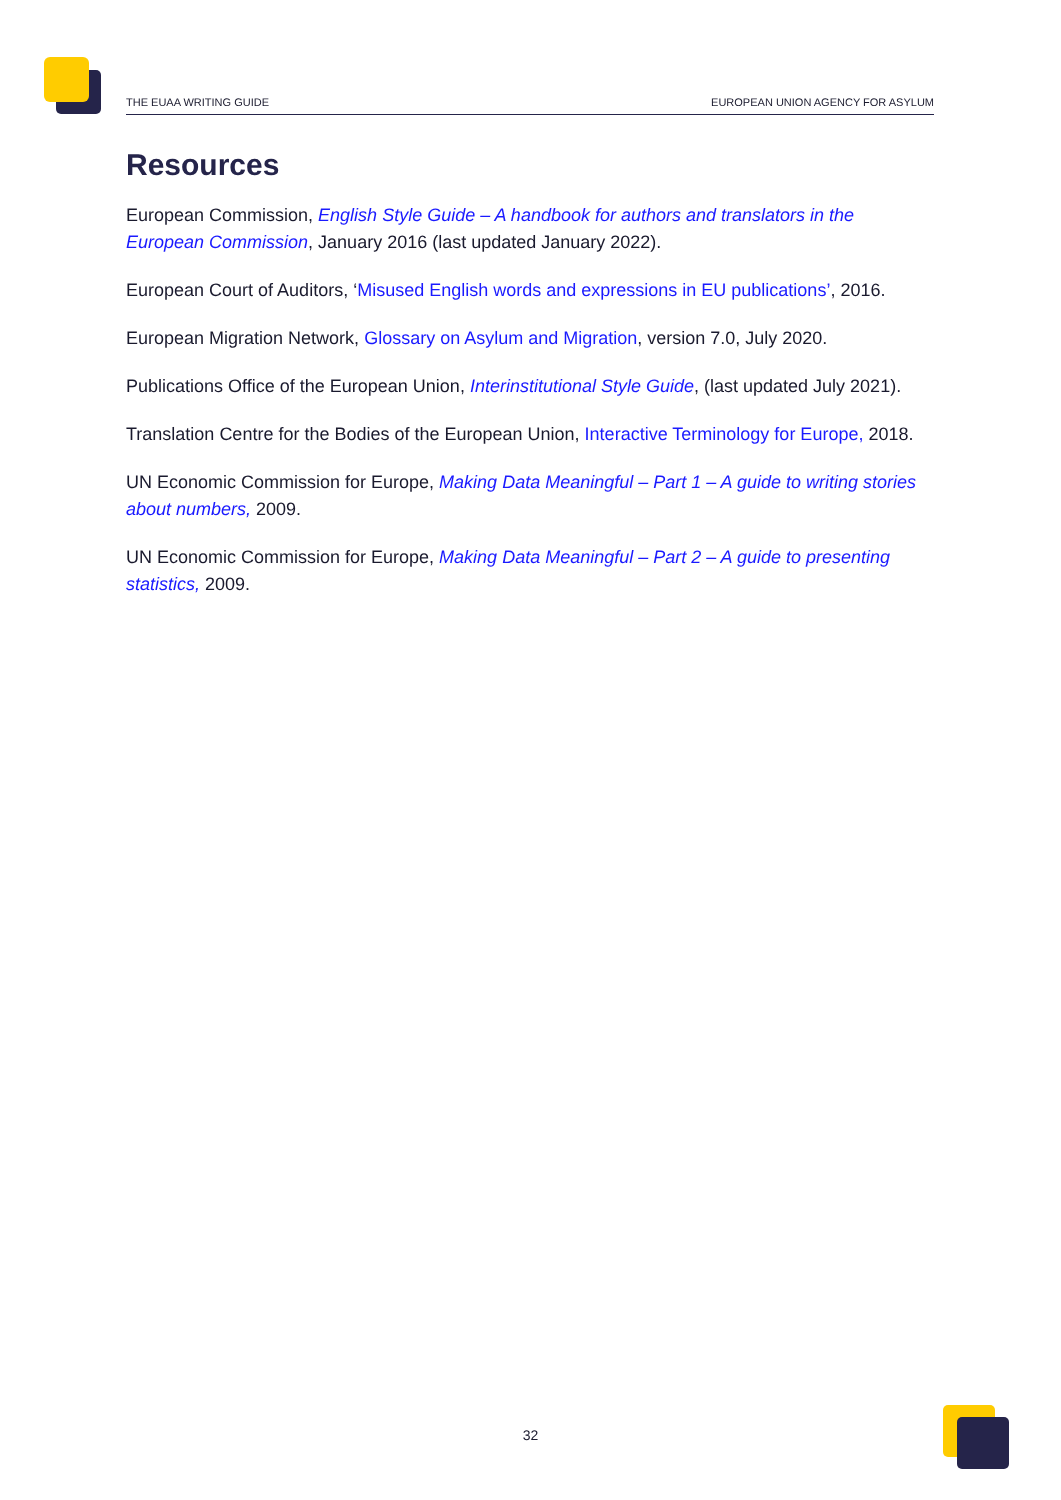THE EUAA WRITING GUIDE EUROPEAN UNION AGENCY FOR ASYLUM
Resources
European Commission, English Style Guide – A handbook for authors and translators in the European Commission, January 2016 (last updated January 2022).
European Court of Auditors, ‘Misused English words and expressions in EU publications’, 2016.
European Migration Network, Glossary on Asylum and Migration, version 7.0, July 2020.
Publications Office of the European Union, Interinstitutional Style Guide, (last updated July 2021).
Translation Centre for the Bodies of the European Union, Interactive Terminology for Europe, 2018.
UN Economic Commission for Europe, Making Data Meaningful – Part 1 – A guide to writing stories about numbers, 2009.
UN Economic Commission for Europe, Making Data Meaningful – Part 2 – A guide to presenting statistics, 2009.
32